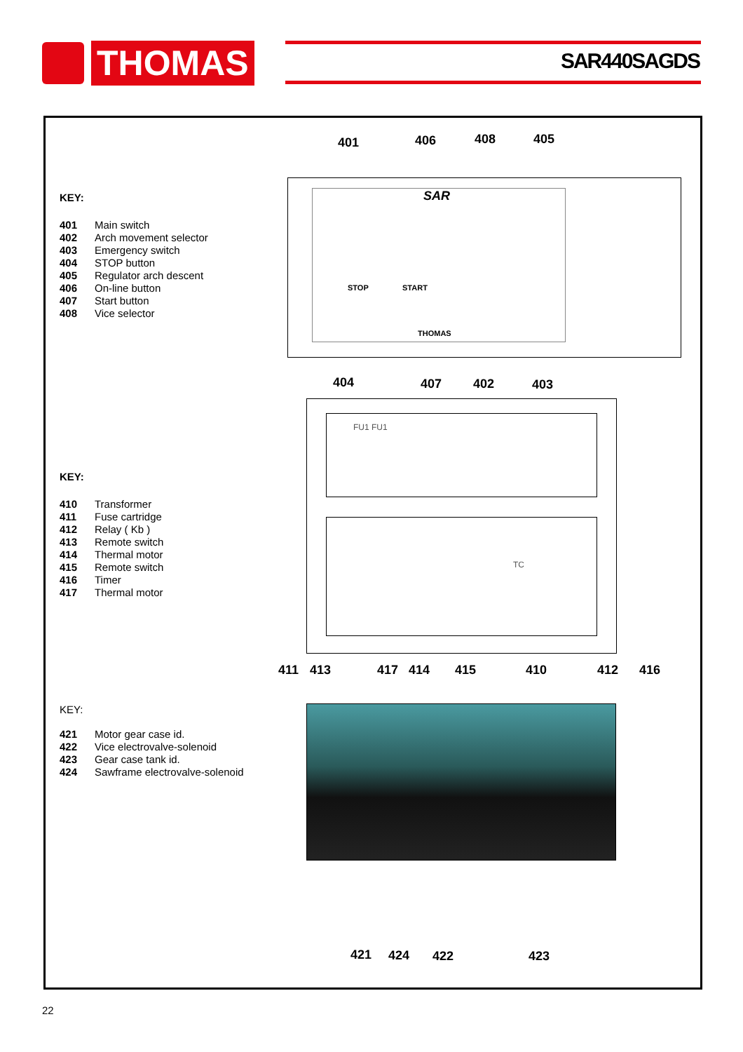THOMAS
SAR440SAGDS
KEY:
401 Main switch
402 Arch movement selector
403 Emergency switch
404 STOP button
405 Regulator arch descent
406 On-line button
407 Start button
408 Vice selector
KEY:
410 Transformer
411 Fuse cartridge
412 Relay ( Kb )
413 Remote switch
414 Thermal motor
415 Remote switch
416 Timer
417 Thermal motor
KEY:
421 Motor gear case id.
422 Vice electrovalve-solenoid
423 Gear case tank id.
424 Sawframe electrovalve-solenoid
401 406 408 405
SAR
STOP START
THOMAS
404 407 402 403
FU1 FU1
TC
411 413 417 414 415 410 412 416
421 424 422 423
22